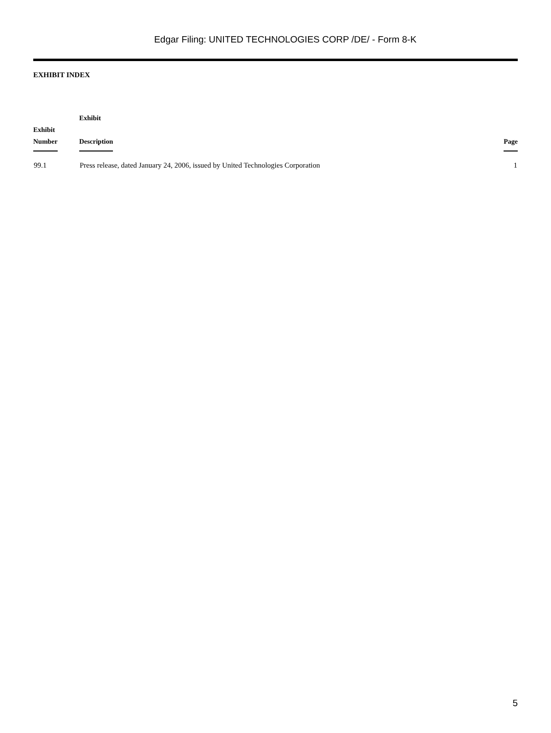Edgar Filing: UNITED TECHNOLOGIES CORP /DE/ - Form 8-K
EXHIBIT INDEX
| Exhibit Number | Exhibit Description | Page |
| --- | --- | --- |
| 99.1 | Press release, dated January 24, 2006, issued by United Technologies Corporation | 1 |
5